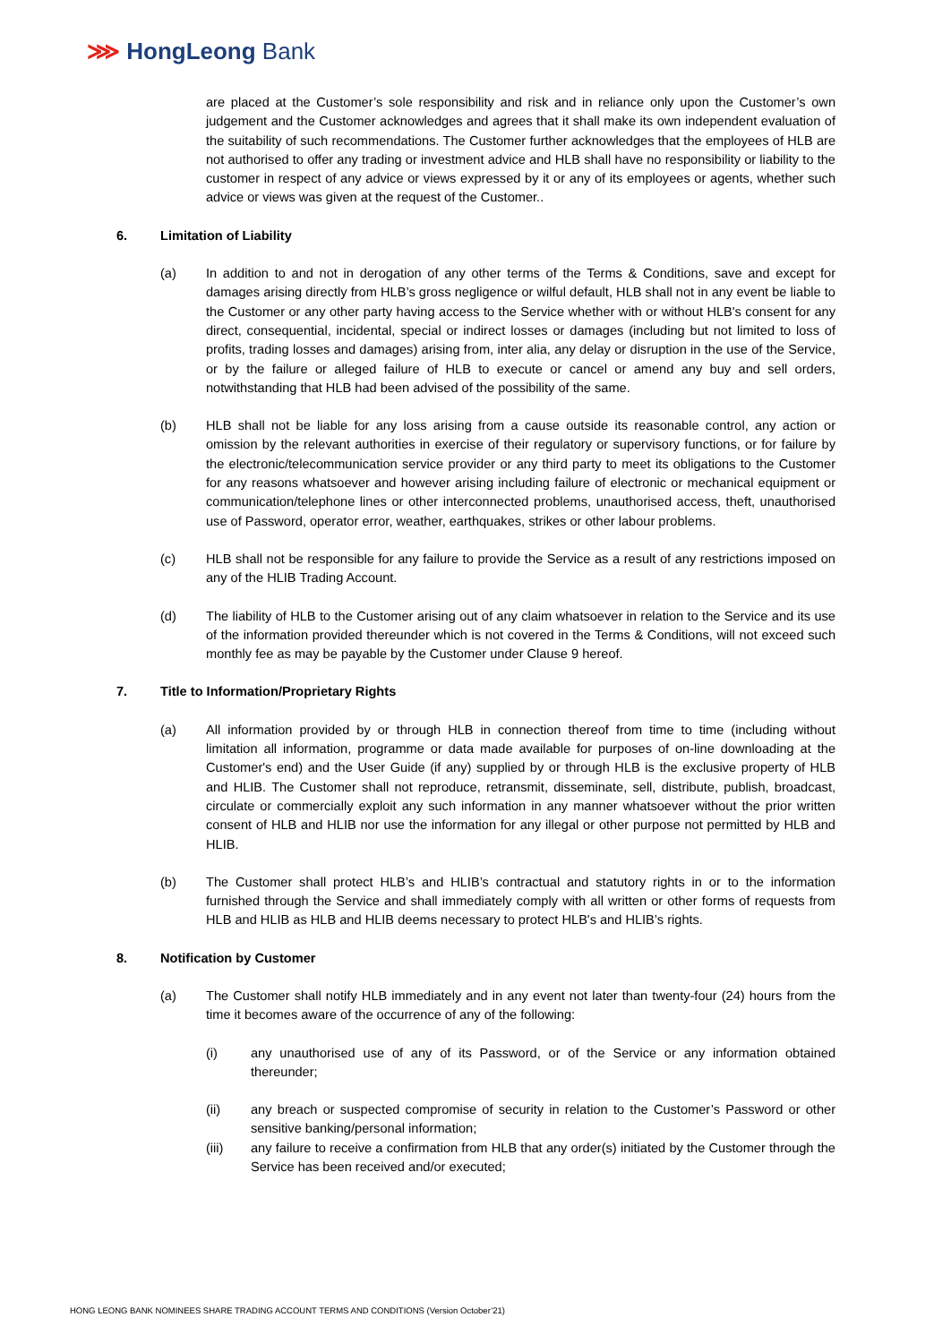⋙ HongLeong Bank
are placed at the Customer’s sole responsibility and risk and in reliance only upon the Customer’s own judgement and the Customer acknowledges and agrees that it shall make its own independent evaluation of the suitability of such recommendations. The Customer further acknowledges that the employees of HLB are not authorised to offer any trading or investment advice and HLB shall have no responsibility or liability to the customer in respect of any advice or views expressed by it or any of its employees or agents, whether such advice or views was given at the request of the Customer..
6. Limitation of Liability
(a) In addition to and not in derogation of any other terms of the Terms & Conditions, save and except for damages arising directly from HLB’s gross negligence or wilful default, HLB shall not in any event be liable to the Customer or any other party having access to the Service whether with or without HLB's consent for any direct, consequential, incidental, special or indirect losses or damages (including but not limited to loss of profits, trading losses and damages) arising from, inter alia, any delay or disruption in the use of the Service, or by the failure or alleged failure of HLB to execute or cancel or amend any buy and sell orders, notwithstanding that HLB had been advised of the possibility of the same.
(b) HLB shall not be liable for any loss arising from a cause outside its reasonable control, any action or omission by the relevant authorities in exercise of their regulatory or supervisory functions, or for failure by the electronic/telecommunication service provider or any third party to meet its obligations to the Customer for any reasons whatsoever and however arising including failure of electronic or mechanical equipment or communication/telephone lines or other interconnected problems, unauthorised access, theft, unauthorised use of Password, operator error, weather, earthquakes, strikes or other labour problems.
(c) HLB shall not be responsible for any failure to provide the Service as a result of any restrictions imposed on any of the HLIB Trading Account.
(d) The liability of HLB to the Customer arising out of any claim whatsoever in relation to the Service and its use of the information provided thereunder which is not covered in the Terms & Conditions, will not exceed such monthly fee as may be payable by the Customer under Clause 9 hereof.
7. Title to Information/Proprietary Rights
(a) All information provided by or through HLB in connection thereof from time to time (including without limitation all information, programme or data made available for purposes of on-line downloading at the Customer's end) and the User Guide (if any) supplied by or through HLB is the exclusive property of HLB and HLIB. The Customer shall not reproduce, retransmit, disseminate, sell, distribute, publish, broadcast, circulate or commercially exploit any such information in any manner whatsoever without the prior written consent of HLB and HLIB nor use the information for any illegal or other purpose not permitted by HLB and HLIB.
(b) The Customer shall protect HLB’s and HLIB’s contractual and statutory rights in or to the information furnished through the Service and shall immediately comply with all written or other forms of requests from HLB and HLIB as HLB and HLIB deems necessary to protect HLB's and HLIB’s rights.
8. Notification by Customer
(a) The Customer shall notify HLB immediately and in any event not later than twenty-four (24) hours from the time it becomes aware of the occurrence of any of the following:
(i) any unauthorised use of any of its Password, or of the Service or any information obtained thereunder;
(ii) any breach or suspected compromise of security in relation to the Customer’s Password or other sensitive banking/personal information;
(iii) any failure to receive a confirmation from HLB that any order(s) initiated by the Customer through the Service has been received and/or executed;
HONG LEONG BANK NOMINEES SHARE TRADING ACCOUNT TERMS AND CONDITIONS (Version October’21)